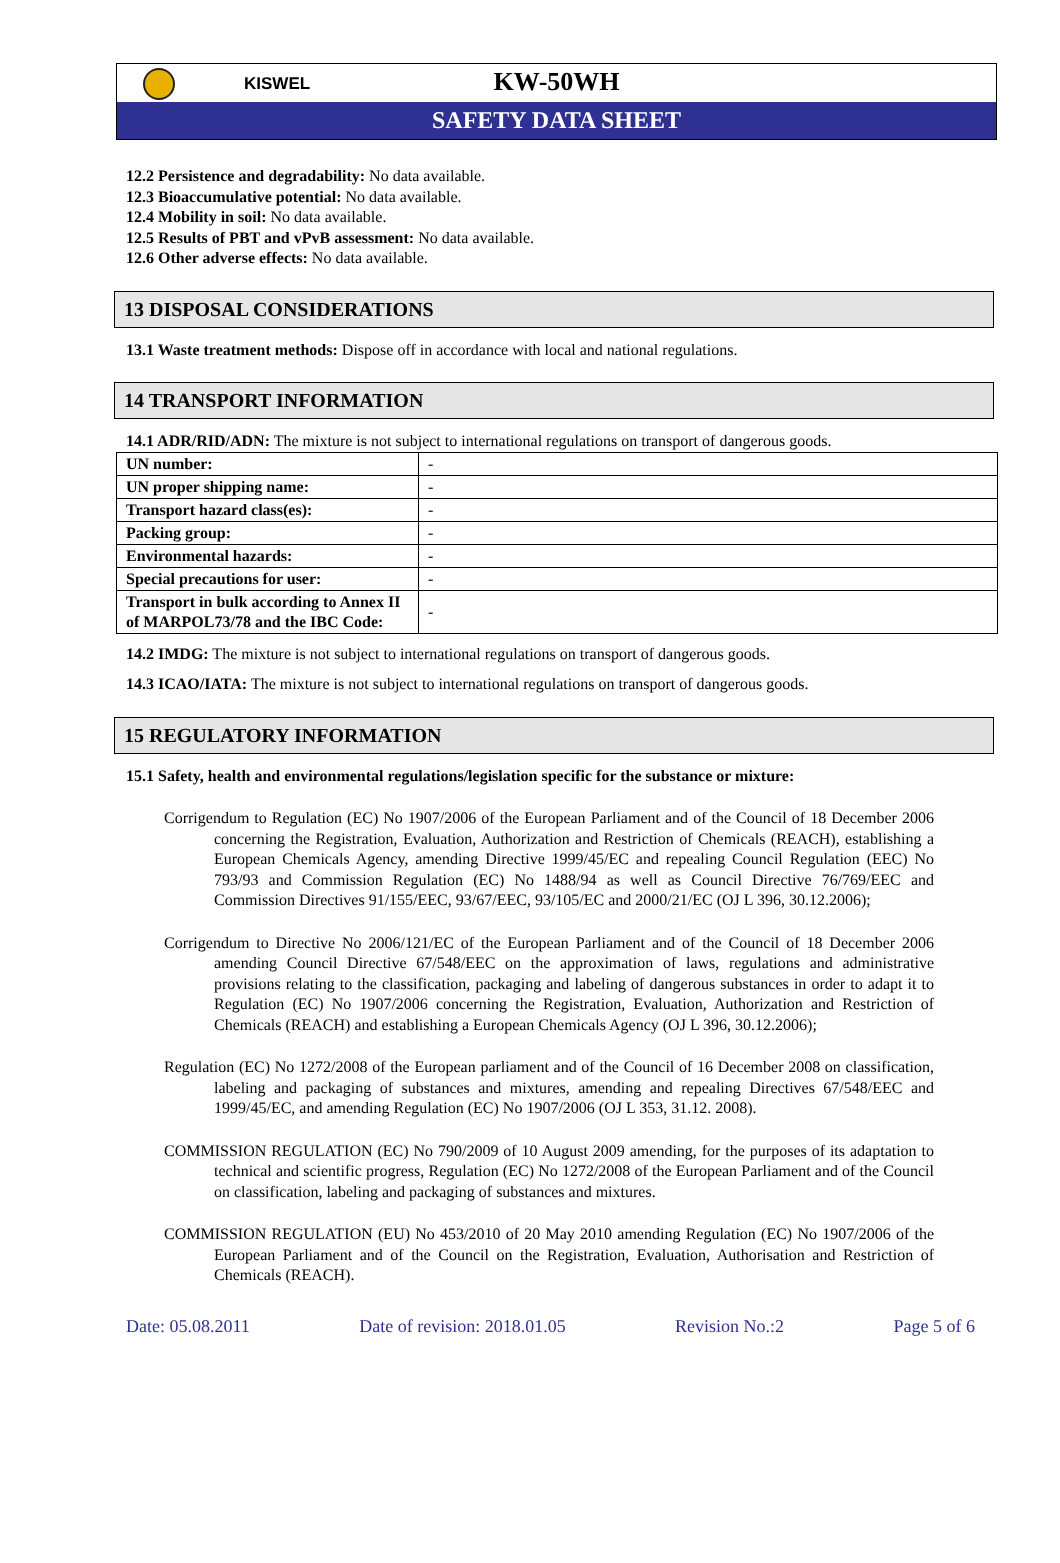KISWEL
KW-50WH
SAFETY DATA SHEET
12.2 Persistence and degradability: No data available.
12.3 Bioaccumulative potential: No data available.
12.4 Mobility in soil: No data available.
12.5 Results of PBT and vPvB assessment: No data available.
12.6 Other adverse effects: No data available.
13 DISPOSAL CONSIDERATIONS
13.1 Waste treatment methods: Dispose off in accordance with local and national regulations.
14 TRANSPORT INFORMATION
14.1 ADR/RID/ADN: The mixture is not subject to international regulations on transport of dangerous goods.
| UN number: | - |
| UN proper shipping name: | - |
| Transport hazard class(es): | - |
| Packing group: | - |
| Environmental hazards: | - |
| Special precautions for user: | - |
| Transport in bulk according to Annex II of MARPOL73/78 and the IBC Code: | - |
14.2 IMDG: The mixture is not subject to international regulations on transport of dangerous goods.
14.3 ICAO/IATA: The mixture is not subject to international regulations on transport of dangerous goods.
15 REGULATORY INFORMATION
15.1 Safety, health and environmental regulations/legislation specific for the substance or mixture:
Corrigendum to Regulation (EC) No 1907/2006 of the European Parliament and of the Council of 18 December 2006 concerning the Registration, Evaluation, Authorization and Restriction of Chemicals (REACH), establishing a European Chemicals Agency, amending Directive 1999/45/EC and repealing Council Regulation (EEC) No 793/93 and Commission Regulation (EC) No 1488/94 as well as Council Directive 76/769/EEC and Commission Directives 91/155/EEC, 93/67/EEC, 93/105/EC and 2000/21/EC (OJ L 396, 30.12.2006);
Corrigendum to Directive No 2006/121/EC of the European Parliament and of the Council of 18 December 2006 amending Council Directive 67/548/EEC on the approximation of laws, regulations and administrative provisions relating to the classification, packaging and labeling of dangerous substances in order to adapt it to Regulation (EC) No 1907/2006 concerning the Registration, Evaluation, Authorization and Restriction of Chemicals (REACH) and establishing a European Chemicals Agency (OJ L 396, 30.12.2006);
Regulation (EC) No 1272/2008 of the European parliament and of the Council of 16 December 2008 on classification, labeling and packaging of substances and mixtures, amending and repealing Directives 67/548/EEC and 1999/45/EC, and amending Regulation (EC) No 1907/2006 (OJ L 353, 31.12. 2008).
COMMISSION REGULATION (EC) No 790/2009 of 10 August 2009 amending, for the purposes of its adaptation to technical and scientific progress, Regulation (EC) No 1272/2008 of the European Parliament and of the Council on classification, labeling and packaging of substances and mixtures.
COMMISSION REGULATION (EU) No 453/2010 of 20 May 2010 amending Regulation (EC) No 1907/2006 of the European Parliament and of the Council on the Registration, Evaluation, Authorisation and Restriction of Chemicals (REACH).
Date: 05.08.2011 Date of revision: 2018.01.05 Revision No.:2 Page 5 of 6